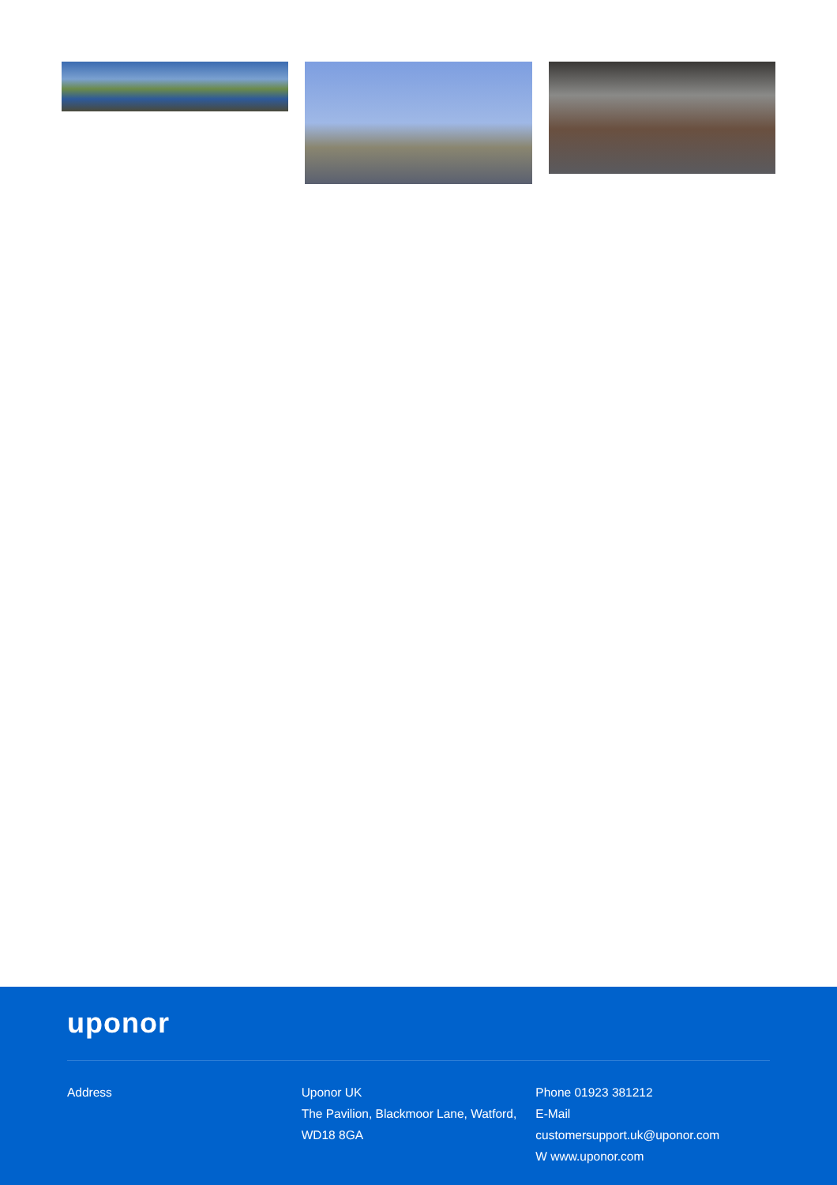uponor
Address Uponor UK
The Pavilion, Blackmoor Lane, Watford,
WD18 8GA
Phone 01923 381212
E-Mail
customersupport.uk@uponor.com
W www.uponor.com